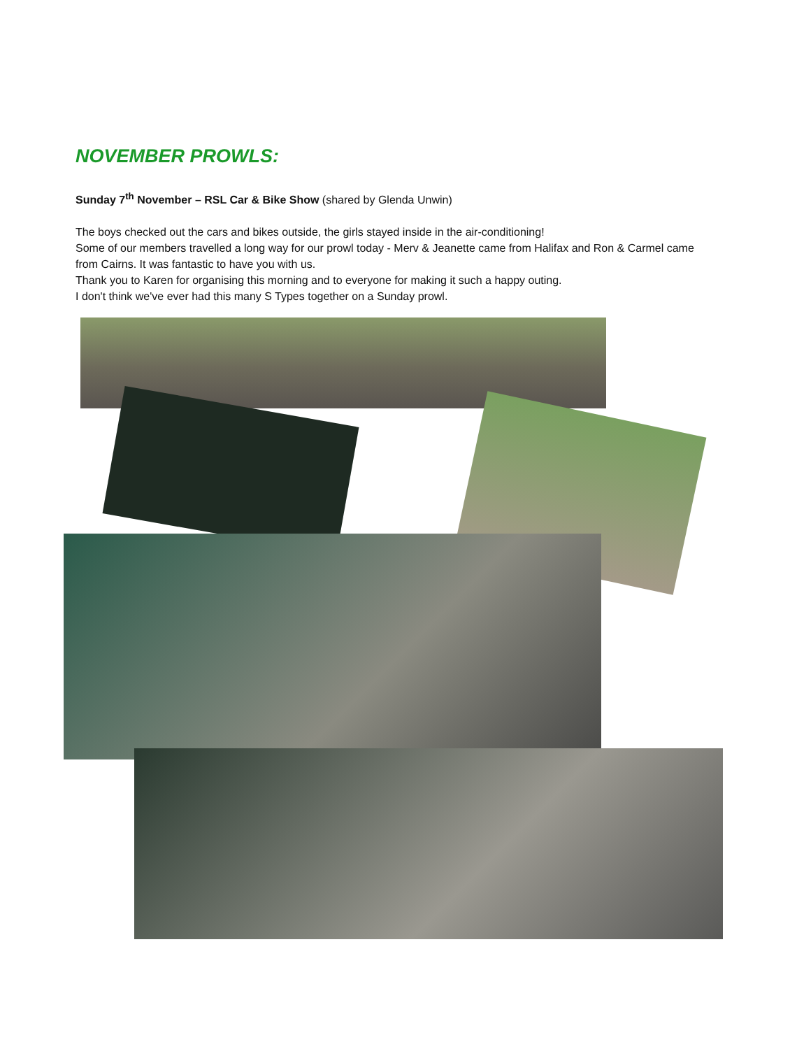NOVEMBER PROWLS:
Sunday 7<sup>th</sup> November – RSL Car & Bike Show (shared by Glenda Unwin)
The boys checked out the cars and bikes outside, the girls stayed inside in the air-conditioning!
Some of our members travelled a long way for our prowl today - Merv & Jeanette came from Halifax and Ron & Carmel came from Cairns. It was fantastic to have you with us.
Thank you to Karen for organising this morning and to everyone for making it such a happy outing.
I don't think we've ever had this many S Types together on a Sunday prowl.